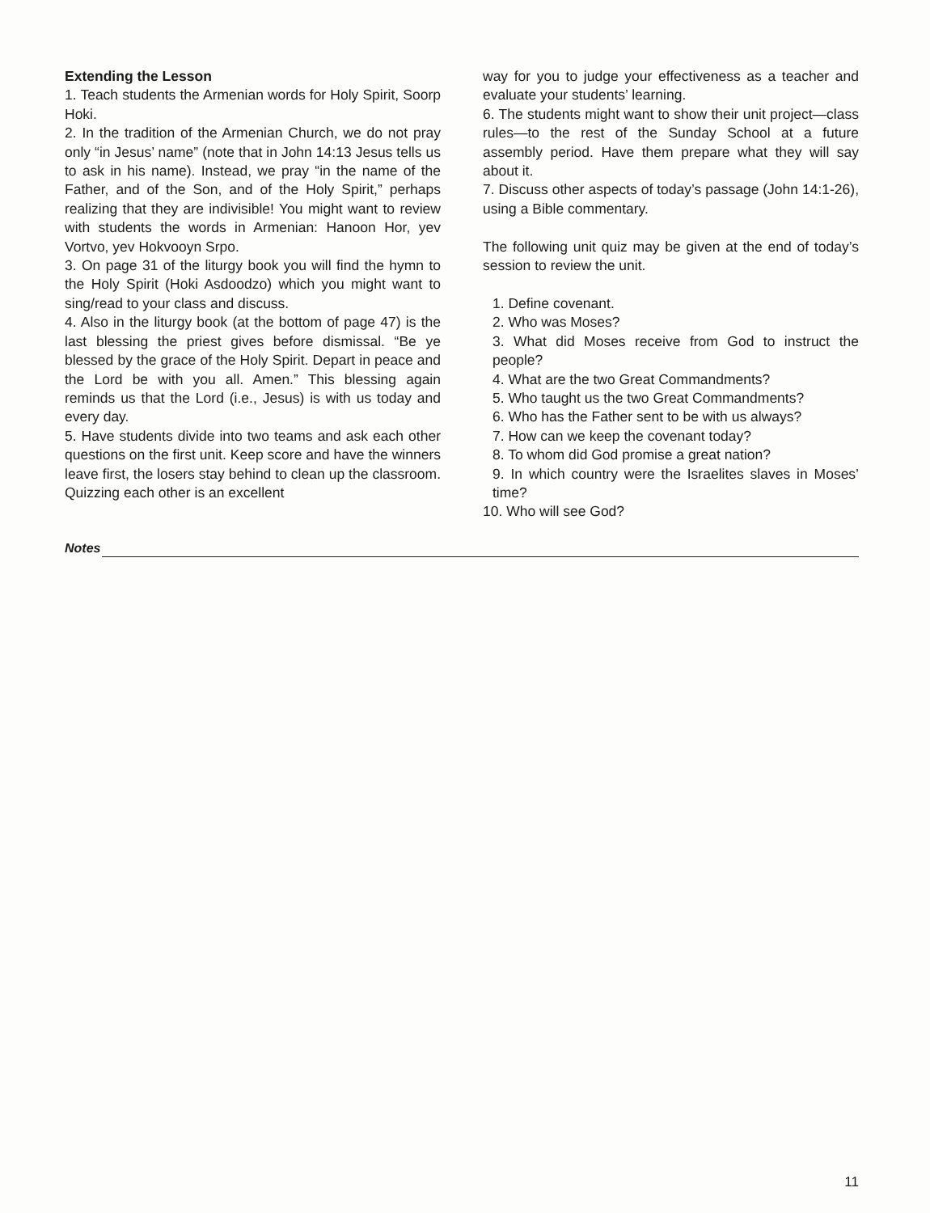Extending the Lesson
1. Teach students the Armenian words for Holy Spirit, Soorp Hoki.
2. In the tradition of the Armenian Church, we do not pray only “in Jesus’ name” (note that in John 14:13 Jesus tells us to ask in his name). Instead, we pray “in the name of the Father, and of the Son, and of the Holy Spirit,” perhaps realizing that they are indivisible! You might want to review with students the words in Armenian: Hanoon Hor, yev Vortvo, yev Hokvooyn Srpo.
3. On page 31 of the liturgy book you will find the hymn to the Holy Spirit (Hoki Asdoodzo) which you might want to sing/read to your class and discuss.
4. Also in the liturgy book (at the bottom of page 47) is the last blessing the priest gives before dismissal. “Be ye blessed by the grace of the Holy Spirit. Depart in peace and the Lord be with you all. Amen.” This blessing again reminds us that the Lord (i.e., Jesus) is with us today and every day.
5. Have students divide into two teams and ask each other questions on the first unit. Keep score and have the winners leave first, the losers stay behind to clean up the classroom. Quizzing each other is an excellent
way for you to judge your effectiveness as a teacher and evaluate your students’ learning.
6. The students might want to show their unit project—class rules—to the rest of the Sunday School at a future assembly period. Have them prepare what they will say about it.
7. Discuss other aspects of today’s passage (John 14:1-26), using a Bible commentary.
The following unit quiz may be given at the end of today’s session to review the unit.
1. Define covenant.
2. Who was Moses?
3. What did Moses receive from God to instruct the people?
4. What are the two Great Commandments?
5. Who taught us the two Great Commandments?
6. Who has the Father sent to be with us always?
7. How can we keep the covenant today?
8. To whom did God promise a great nation?
9. In which country were the Israelites slaves in Moses’ time?
10. Who will see God?
Notes
11